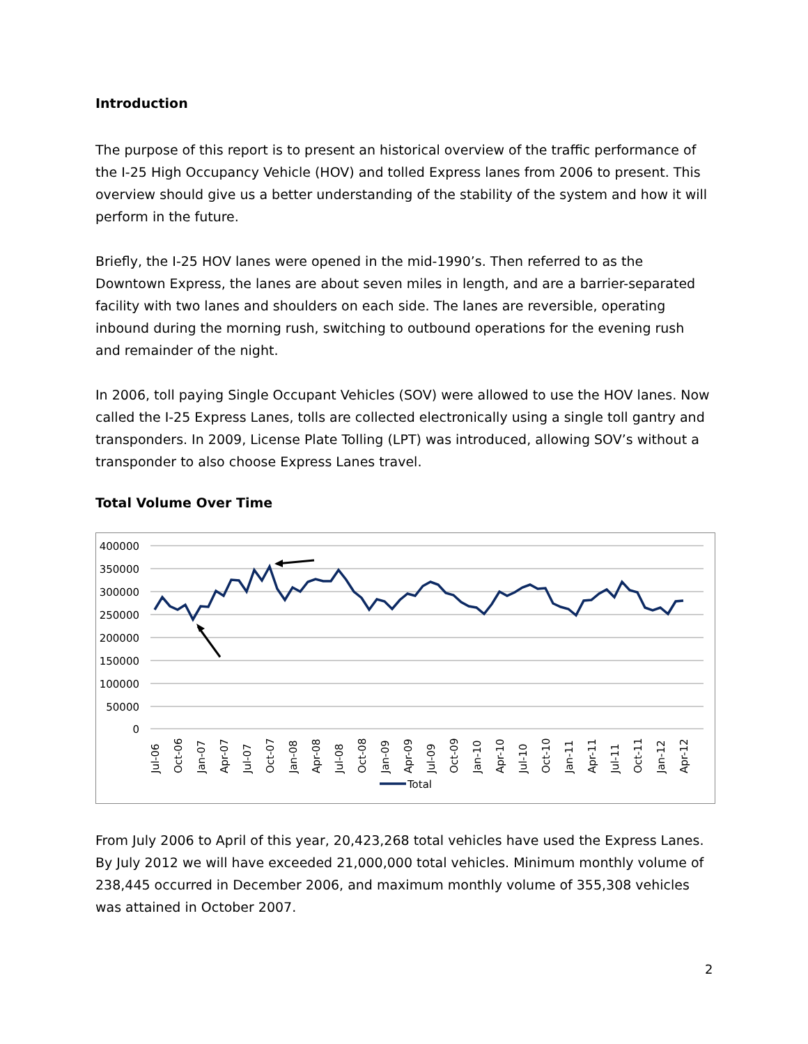Introduction
The purpose of this report is to present an historical overview of the traffic performance of the I-25 High Occupancy Vehicle (HOV) and tolled Express lanes from 2006 to present. This overview should give us a better understanding of the stability of the system and how it will perform in the future.
Briefly, the I-25 HOV lanes were opened in the mid-1990’s. Then referred to as the Downtown Express, the lanes are about seven miles in length, and are a barrier-separated facility with two lanes and shoulders on each side. The lanes are reversible, operating inbound during the morning rush, switching to outbound operations for the evening rush and remainder of the night.
In 2006, toll paying Single Occupant Vehicles (SOV) were allowed to use the HOV lanes. Now called the I-25 Express Lanes, tolls are collected electronically using a single toll gantry and transponders. In 2009, License Plate Tolling (LPT) was introduced, allowing SOV’s without a transponder to also choose Express Lanes travel.
Total Volume Over Time
400000
350000
300000
250000
200000
150000
100000
50000
0
Jul-06
Oct-06
Jan-07
Apr-07
Jul-07
Oct-07
Jan-08
Apr-08
Jul-08
Oct-08
Jan-09
Apr-09
Jul-09
Oct-09
Jan-10
Apr-10
Jul-10
Oct-10
Jan-11
Apr-11
Jul-11
Oct-11
Jan-12
Apr-12
Total
From July 2006 to April of this year, 20,423,268 total vehicles have used the Express Lanes. By July 2012 we will have exceeded 21,000,000 total vehicles. Minimum monthly volume of 238,445 occurred in December 2006, and maximum monthly volume of 355,308 vehicles was attained in October 2007.
2